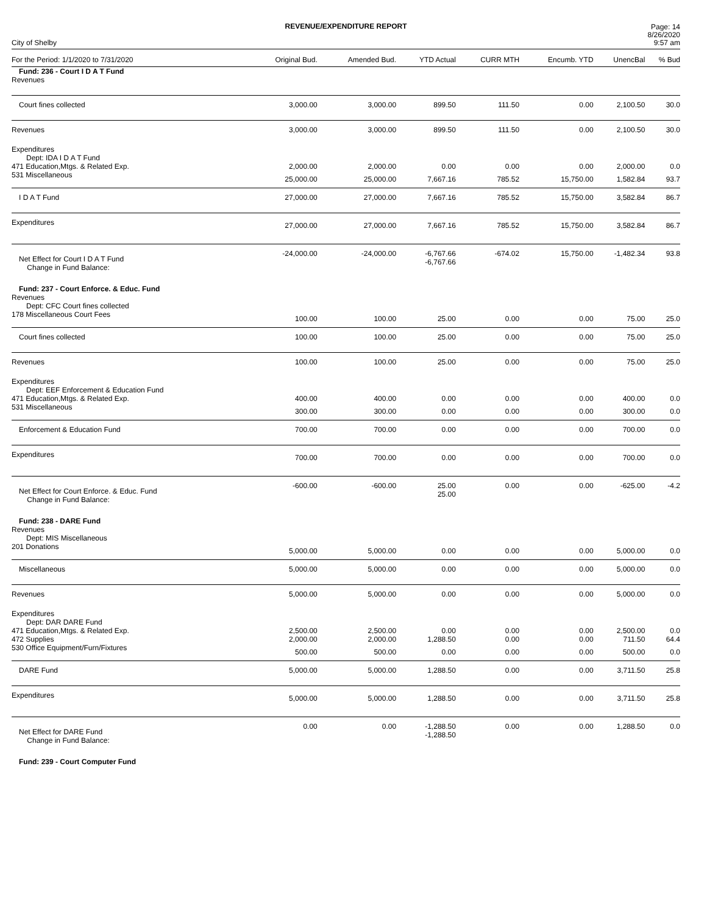REVENUE/EXPENDITURE REPORT
City of Shelby Page: 14
8/26/2020
9:57 am
| For the Period: 1/1/2020 to 7/31/2020 | Original Bud. | Amended Bud. | YTD Actual | CURR MTH | Encumb. YTD | UnencBal | % Bud |
| --- | --- | --- | --- | --- | --- | --- | --- |
| Fund: 236 - Court I D A T Fund | | | | | | | |
| Revenues | | | | | | | |
| Court fines collected | 3,000.00 | 3,000.00 | 899.50 | 111.50 | 0.00 | 2,100.50 | 30.0 |
| Revenues | 3,000.00 | 3,000.00 | 899.50 | 111.50 | 0.00 | 2,100.50 | 30.0 |
| Expenditures | | | | | | | |
| Dept: IDA I D A T Fund | | | | | | | |
| 471 Education,Mtgs. & Related Exp. | 2,000.00 | 2,000.00 | 0.00 | 0.00 | 0.00 | 2,000.00 | 0.0 |
| 531 Miscellaneous | 25,000.00 | 25,000.00 | 7,667.16 | 785.52 | 15,750.00 | 1,582.84 | 93.7 |
| I D A T Fund | 27,000.00 | 27,000.00 | 7,667.16 | 785.52 | 15,750.00 | 3,582.84 | 86.7 |
| Expenditures | 27,000.00 | 27,000.00 | 7,667.16 | 785.52 | 15,750.00 | 3,582.84 | 86.7 |
| Net Effect for Court I D A T Fund Change in Fund Balance: | -24,000.00 | -24,000.00 | -6,767.66 -6,767.66 | -674.02 | 15,750.00 | -1,482.34 | 93.8 |
| Fund: 237 - Court Enforce. & Educ. Fund | | | | | | | |
| Revenues | | | | | | | |
| Dept: CFC Court fines collected | | | | | | | |
| 178 Miscellaneous Court Fees | 100.00 | 100.00 | 25.00 | 0.00 | 0.00 | 75.00 | 25.0 |
| Court fines collected | 100.00 | 100.00 | 25.00 | 0.00 | 0.00 | 75.00 | 25.0 |
| Revenues | 100.00 | 100.00 | 25.00 | 0.00 | 0.00 | 75.00 | 25.0 |
| Expenditures | | | | | | | |
| Dept: EEF Enforcement & Education Fund | | | | | | | |
| 471 Education,Mtgs. & Related Exp. | 400.00 | 400.00 | 0.00 | 0.00 | 0.00 | 400.00 | 0.0 |
| 531 Miscellaneous | 300.00 | 300.00 | 0.00 | 0.00 | 0.00 | 300.00 | 0.0 |
| Enforcement & Education Fund | 700.00 | 700.00 | 0.00 | 0.00 | 0.00 | 700.00 | 0.0 |
| Expenditures | 700.00 | 700.00 | 0.00 | 0.00 | 0.00 | 700.00 | 0.0 |
| Net Effect for Court Enforce. & Educ. Fund Change in Fund Balance: | -600.00 | -600.00 | 25.00 25.00 | 0.00 | 0.00 | -625.00 | -4.2 |
| Fund: 238 - DARE Fund | | | | | | | |
| Revenues | | | | | | | |
| Dept: MIS Miscellaneous | | | | | | | |
| 201 Donations | 5,000.00 | 5,000.00 | 0.00 | 0.00 | 0.00 | 5,000.00 | 0.0 |
| Miscellaneous | 5,000.00 | 5,000.00 | 0.00 | 0.00 | 0.00 | 5,000.00 | 0.0 |
| Revenues | 5,000.00 | 5,000.00 | 0.00 | 0.00 | 0.00 | 5,000.00 | 0.0 |
| Expenditures | | | | | | | |
| Dept: DAR DARE Fund | | | | | | | |
| 471 Education,Mtgs. & Related Exp. | 2,500.00 | 2,500.00 | 0.00 | 0.00 | 0.00 | 2,500.00 | 0.0 |
| 472 Supplies | 2,000.00 | 2,000.00 | 1,288.50 | 0.00 | 0.00 | 711.50 | 64.4 |
| 530 Office Equipment/Furn/Fixtures | 500.00 | 500.00 | 0.00 | 0.00 | 0.00 | 500.00 | 0.0 |
| DARE Fund | 5,000.00 | 5,000.00 | 1,288.50 | 0.00 | 0.00 | 3,711.50 | 25.8 |
| Expenditures | 5,000.00 | 5,000.00 | 1,288.50 | 0.00 | 0.00 | 3,711.50 | 25.8 |
| Net Effect for DARE Fund Change in Fund Balance: | 0.00 | 0.00 | -1,288.50 -1,288.50 | 0.00 | 0.00 | 1,288.50 | 0.0 |
| Fund: 239 - Court Computer Fund | | | | | | | |